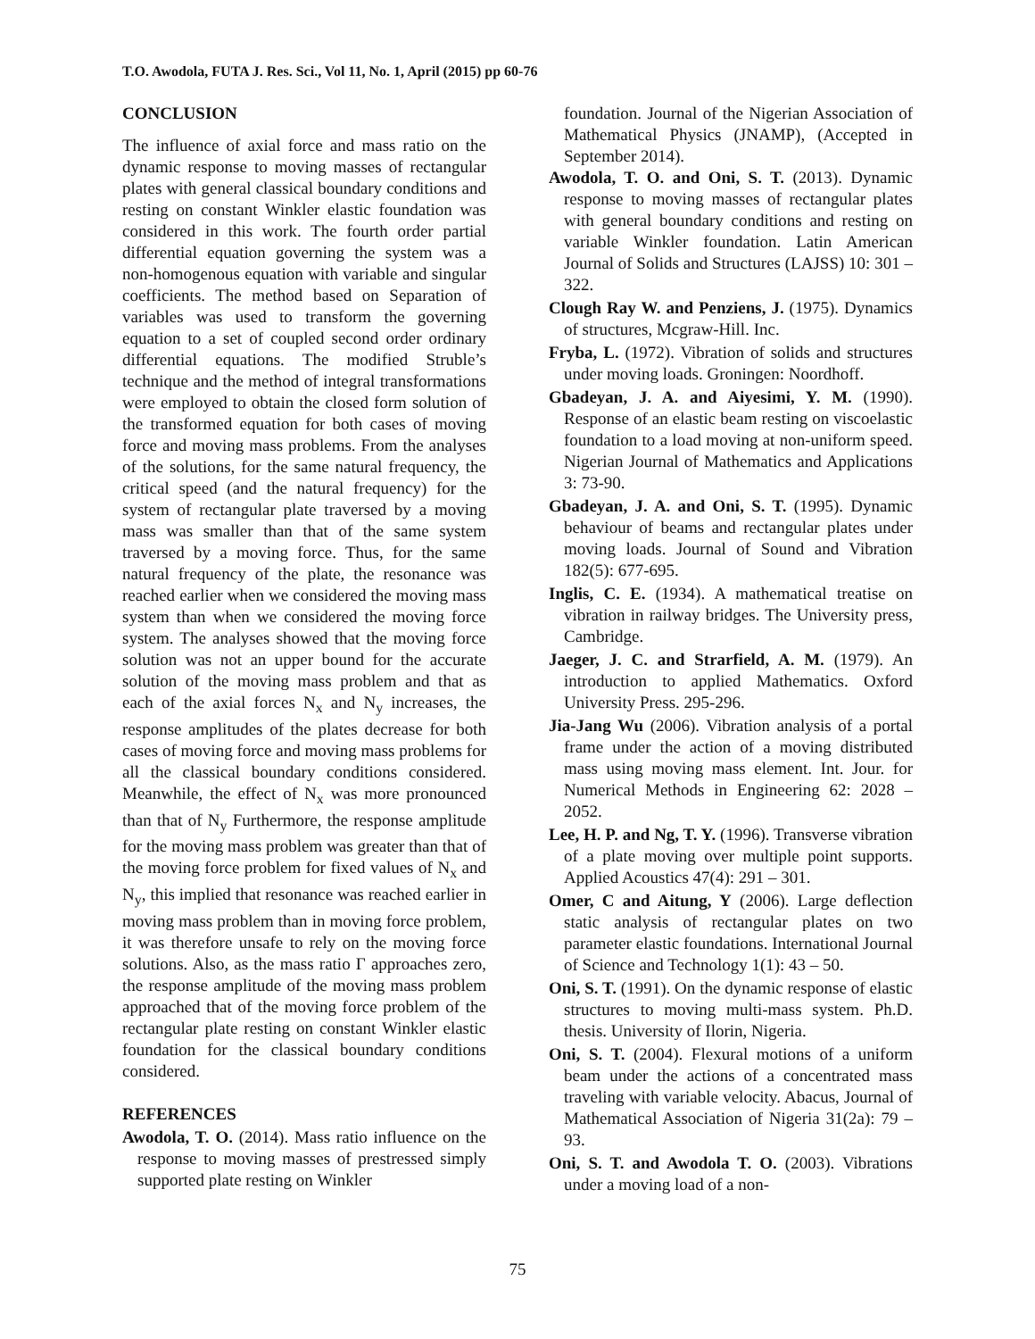T.O. Awodola, FUTA J. Res. Sci., Vol 11, No. 1, April (2015) pp 60-76
CONCLUSION
The influence of axial force and mass ratio on the dynamic response to moving masses of rectangular plates with general classical boundary conditions and resting on constant Winkler elastic foundation was considered in this work. The fourth order partial differential equation governing the system was a non-homogenous equation with variable and singular coefficients. The method based on Separation of variables was used to transform the governing equation to a set of coupled second order ordinary differential equations. The modified Struble’s technique and the method of integral transformations were employed to obtain the closed form solution of the transformed equation for both cases of moving force and moving mass problems. From the analyses of the solutions, for the same natural frequency, the critical speed (and the natural frequency) for the system of rectangular plate traversed by a moving mass was smaller than that of the same system traversed by a moving force. Thus, for the same natural frequency of the plate, the resonance was reached earlier when we considered the moving mass system than when we considered the moving force system. The analyses showed that the moving force solution was not an upper bound for the accurate solution of the moving mass problem and that as each of the axial forces N<sub>x</sub> and N<sub>y</sub> increases, the response amplitudes of the plates decrease for both cases of moving force and moving mass problems for all the classical boundary conditions considered. Meanwhile, the effect of N<sub>x</sub> was more pronounced than that of N<sub>y</sub> Furthermore, the response amplitude for the moving mass problem was greater than that of the moving force problem for fixed values of N<sub>x</sub> and N<sub>y</sub>, this implied that resonance was reached earlier in moving mass problem than in moving force problem, it was therefore unsafe to rely on the moving force solutions. Also, as the mass ratio Γ approaches zero, the response amplitude of the moving mass problem approached that of the moving force problem of the rectangular plate resting on constant Winkler elastic foundation for the classical boundary conditions considered.
REFERENCES
Awodola, T. O. (2014). Mass ratio influence on the response to moving masses of prestressed simply supported plate resting on Winkler
foundation. Journal of the Nigerian Association of Mathematical Physics (JNAMP), (Accepted in September 2014).
Awodola, T. O. and Oni, S. T. (2013). Dynamic response to moving masses of rectangular plates with general boundary conditions and resting on variable Winkler foundation. Latin American Journal of Solids and Structures (LAJSS) 10: 301 – 322.
Clough Ray W. and Penziens, J. (1975). Dynamics of structures, Mcgraw-Hill. Inc.
Fryba, L. (1972). Vibration of solids and structures under moving loads. Groningen: Noordhoff.
Gbadeyan, J. A. and Aiyesimi, Y. M. (1990). Response of an elastic beam resting on viscoelastic foundation to a load moving at non-uniform speed. Nigerian Journal of Mathematics and Applications 3: 73-90.
Gbadeyan, J. A. and Oni, S. T. (1995). Dynamic behaviour of beams and rectangular plates under moving loads. Journal of Sound and Vibration 182(5): 677-695.
Inglis, C. E. (1934). A mathematical treatise on vibration in railway bridges. The University press, Cambridge.
Jaeger, J. C. and Strarfield, A. M. (1979). An introduction to applied Mathematics. Oxford University Press. 295-296.
Jia-Jang Wu (2006). Vibration analysis of a portal frame under the action of a moving distributed mass using moving mass element. Int. Jour. for Numerical Methods in Engineering 62: 2028 – 2052.
Lee, H. P. and Ng, T. Y. (1996). Transverse vibration of a plate moving over multiple point supports. Applied Acoustics 47(4): 291 – 301.
Omer, C and Aitung, Y (2006). Large deflection static analysis of rectangular plates on two parameter elastic foundations. International Journal of Science and Technology 1(1): 43 – 50.
Oni, S. T. (1991). On the dynamic response of elastic structures to moving multi-mass system. Ph.D. thesis. University of Ilorin, Nigeria.
Oni, S. T. (2004). Flexural motions of a uniform beam under the actions of a concentrated mass traveling with variable velocity. Abacus, Journal of Mathematical Association of Nigeria 31(2a): 79 – 93.
Oni, S. T. and Awodola T. O. (2003). Vibrations under a moving load of a non-
75